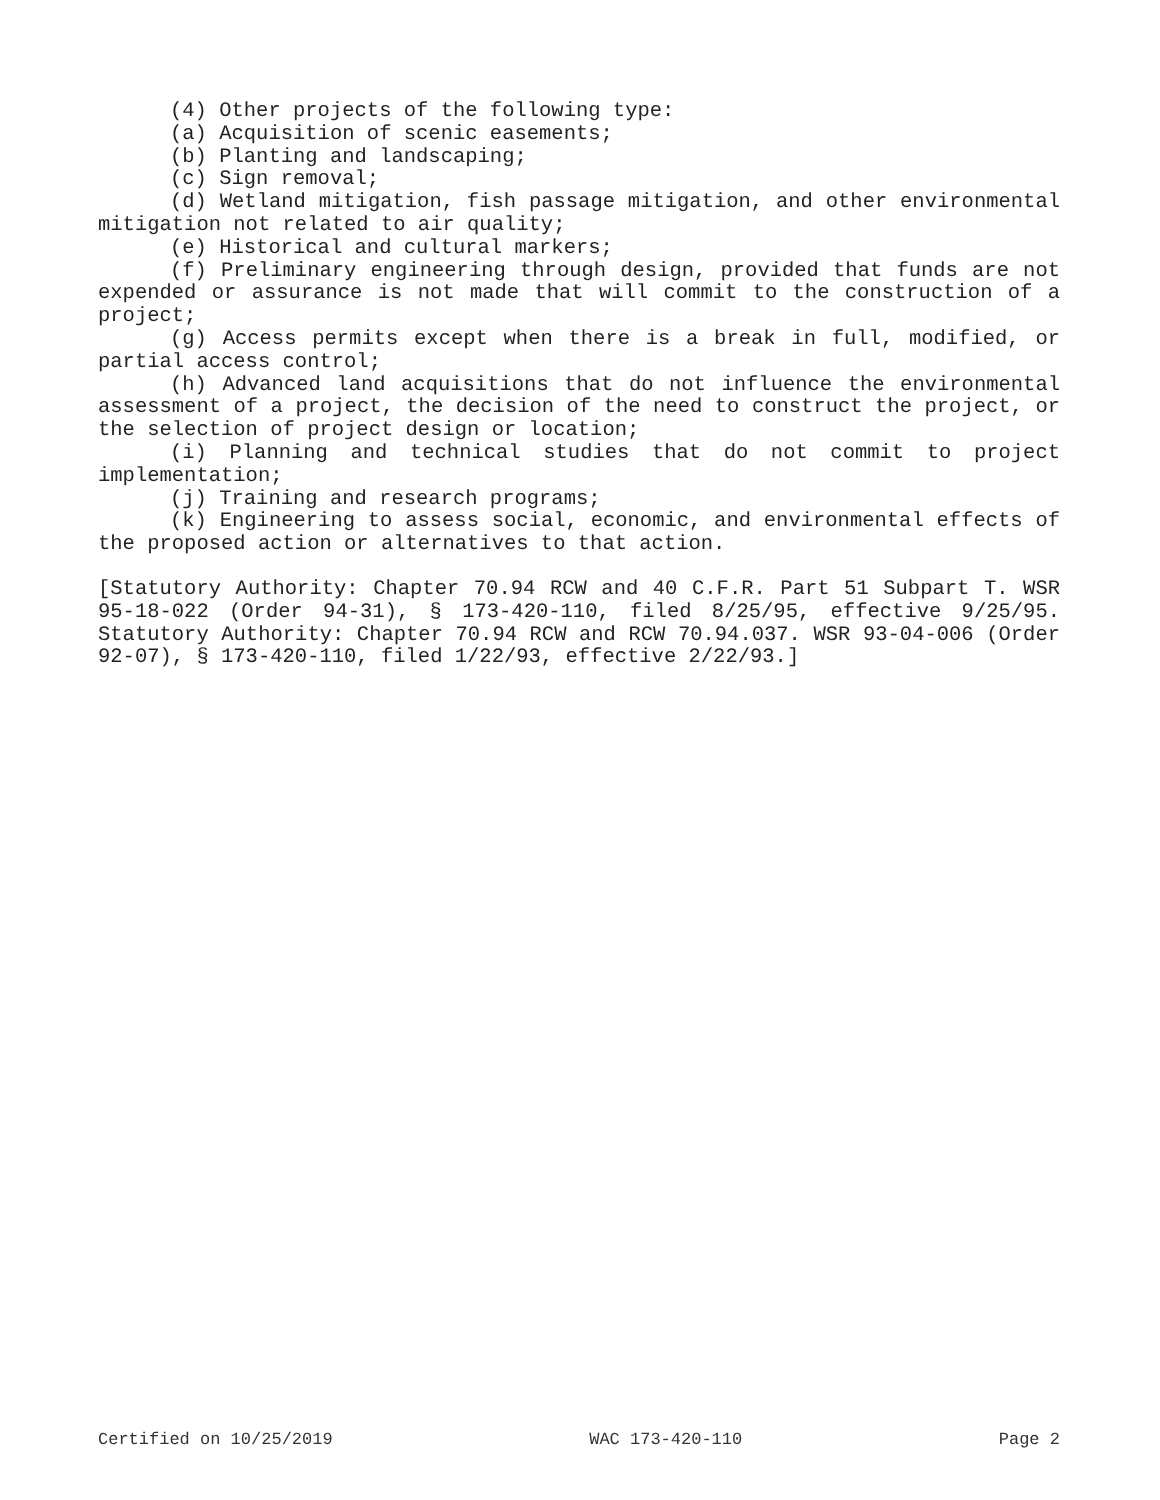(4) Other projects of the following type:
(a) Acquisition of scenic easements;
(b) Planting and landscaping;
(c) Sign removal;
(d) Wetland mitigation, fish passage mitigation, and other environmental mitigation not related to air quality;
(e) Historical and cultural markers;
(f) Preliminary engineering through design, provided that funds are not expended or assurance is not made that will commit to the construction of a project;
(g) Access permits except when there is a break in full, modified, or partial access control;
(h) Advanced land acquisitions that do not influence the environmental assessment of a project, the decision of the need to construct the project, or the selection of project design or location;
(i) Planning and technical studies that do not commit to project implementation;
(j) Training and research programs;
(k) Engineering to assess social, economic, and environmental effects of the proposed action or alternatives to that action.
[Statutory Authority: Chapter 70.94 RCW and 40 C.F.R. Part 51 Subpart T. WSR 95-18-022 (Order 94-31), § 173-420-110, filed 8/25/95, effective 9/25/95. Statutory Authority: Chapter 70.94 RCW and RCW 70.94.037. WSR 93-04-006 (Order 92-07), § 173-420-110, filed 1/22/93, effective 2/22/93.]
Certified on 10/25/2019 WAC 173-420-110 Page 2